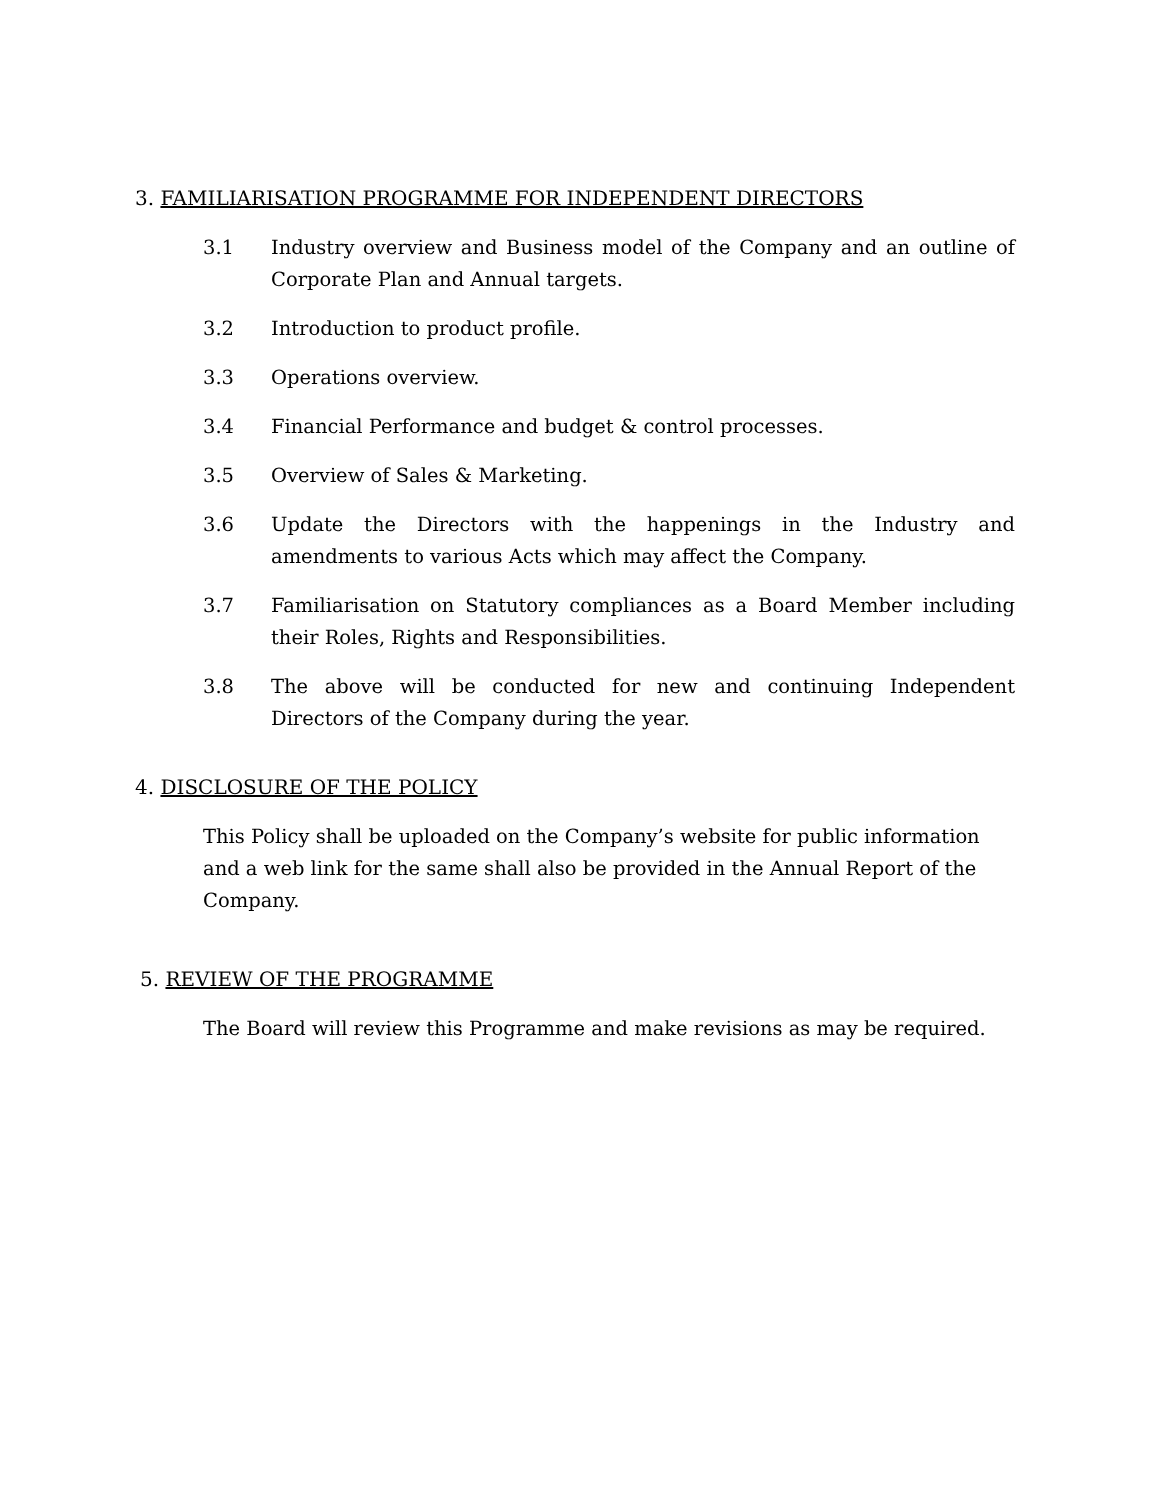3. FAMILIARISATION PROGRAMME FOR INDEPENDENT DIRECTORS
3.1 Industry overview and Business model of the Company and an outline of Corporate Plan and Annual targets.
3.2 Introduction to product profile.
3.3 Operations overview.
3.4 Financial Performance and budget & control processes.
3.5 Overview of Sales & Marketing.
3.6 Update the Directors with the happenings in the Industry and amendments to various Acts which may affect the Company.
3.7 Familiarisation on Statutory compliances as a Board Member including their Roles, Rights and Responsibilities.
3.8 The above will be conducted for new and continuing Independent Directors of the Company during the year.
4. DISCLOSURE OF THE POLICY
This Policy shall be uploaded on the Company’s website for public information and a web link for the same shall also be provided in the Annual Report of the Company.
5. REVIEW OF THE PROGRAMME
The Board will review this Programme and make revisions as may be required.